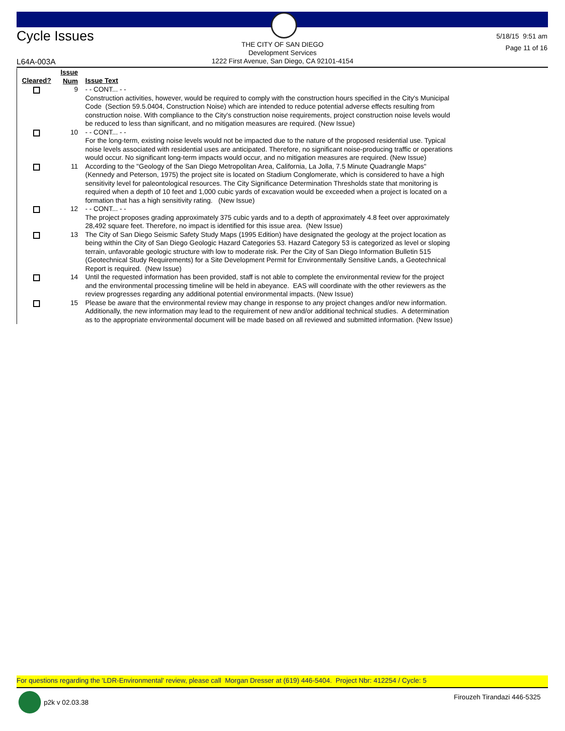Cycle Issues
THE CITY OF SAN DIEGO
Development Services
1222 First Avenue, San Diego, CA 92101-4154
5/18/15 9:51 am
Page 11 of 16
L64A-003A
| Cleared? | Issue Num | Issue Text |
| --- | --- | --- |
| | 9 | - - CONT... - - Construction activities, however, would be required to comply with the construction hours specified in the City's Municipal Code (Section 59.5.0404, Construction Noise) which are intended to reduce potential adverse effects resulting from construction noise. With compliance to the City's construction noise requirements, project construction noise levels would be reduced to less than significant, and no mitigation measures are required. (New Issue) |
| | 10 | - - CONT... - - For the long-term, existing noise levels would not be impacted due to the nature of the proposed residential use. Typical noise levels associated with residential uses are anticipated. Therefore, no significant noise-producing traffic or operations would occur. No significant long-term impacts would occur, and no mitigation measures are required. (New Issue) |
| | 11 | According to the "Geology of the San Diego Metropolitan Area, California, La Jolla, 7.5 Minute Quadrangle Maps" (Kennedy and Peterson, 1975) the project site is located on Stadium Conglomerate, which is considered to have a high sensitivity level for paleontological resources. The City Significance Determination Thresholds state that monitoring is required when a depth of 10 feet and 1,000 cubic yards of excavation would be exceeded when a project is located on a formation that has a high sensitivity rating. (New Issue) |
| | 12 | - - CONT... - - The project proposes grading approximately 375 cubic yards and to a depth of approximately 4.8 feet over approximately 28,492 square feet. Therefore, no impact is identified for this issue area. (New Issue) |
| | 13 | The City of San Diego Seismic Safety Study Maps (1995 Edition) have designated the geology at the project location as being within the City of San Diego Geologic Hazard Categories 53. Hazard Category 53 is categorized as level or sloping terrain, unfavorable geologic structure with low to moderate risk. Per the City of San Diego Information Bulletin 515 (Geotechnical Study Requirements) for a Site Development Permit for Environmentally Sensitive Lands, a Geotechnical Report is required. (New Issue) |
| | 14 | Until the requested information has been provided, staff is not able to complete the environmental review for the project and the environmental processing timeline will be held in abeyance. EAS will coordinate with the other reviewers as the review progresses regarding any additional potential environmental impacts. (New Issue) |
| | 15 | Please be aware that the environmental review may change in response to any project changes and/or new information. Additionally, the new information may lead to the requirement of new and/or additional technical studies. A determination as to the appropriate environmental document will be made based on all reviewed and submitted information. (New Issue) |
For questions regarding the 'LDR-Environmental' review, please call Morgan Dresser at (619) 446-5404. Project Nbr: 412254 / Cycle: 5
p2k v 02.03.38 Firouzeh Tirandazi 446-5325